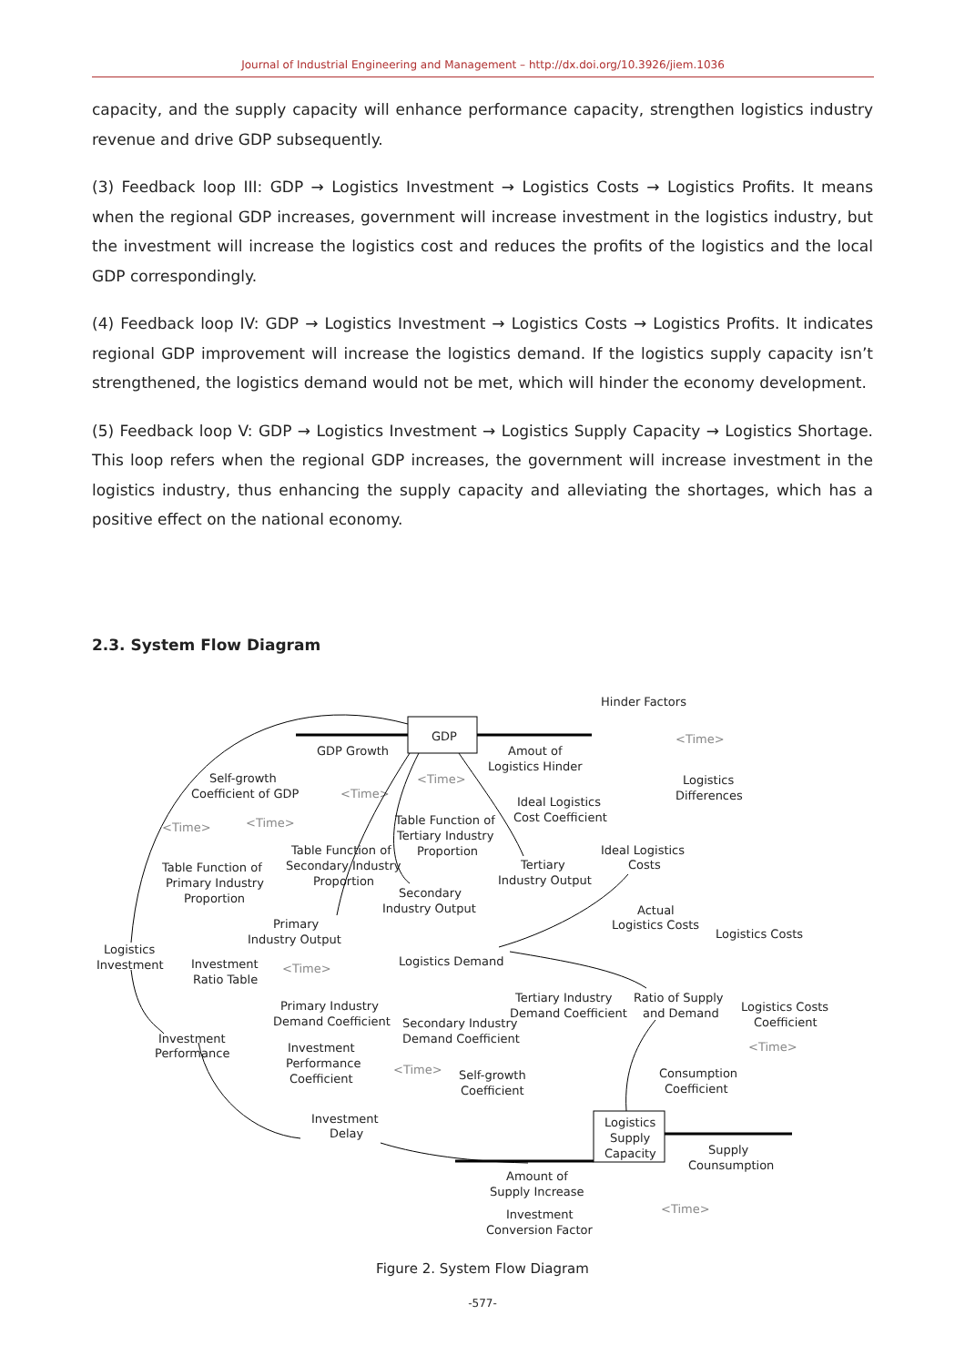Journal of Industrial Engineering and Management – http://dx.doi.org/10.3926/jiem.1036
capacity, and the supply capacity will enhance performance capacity, strengthen logistics industry revenue and drive GDP subsequently.
(3) Feedback loop III: GDP → Logistics Investment → Logistics Costs → Logistics Profits. It means when the regional GDP increases, government will increase investment in the logistics industry, but the investment will increase the logistics cost and reduces the profits of the logistics and the local GDP correspondingly.
(4) Feedback loop IV: GDP → Logistics Investment → Logistics Costs → Logistics Profits. It indicates regional GDP improvement will increase the logistics demand. If the logistics supply capacity isn’t strengthened, the logistics demand would not be met, which will hinder the economy development.
(5) Feedback loop V: GDP → Logistics Investment → Logistics Supply Capacity → Logistics Shortage. This loop refers when the regional GDP increases, the government will increase investment in the logistics industry, thus enhancing the supply capacity and alleviating the shortages, which has a positive effect on the national economy.
2.3. System Flow Diagram
GDP
Hinder Factors
<Time>
GDP Growth
Amout of
Logistics Hinder
Logistics
Differences
Self-growth
Coefficient of GDP
<Time>
<Time>
Ideal Logistics
Cost Coefficient
<Time>
<Time>
Table Function of
Tertiary Industry
Proportion
Table Function of
Secondary Industry
Proportion
Ideal Logistics
Costs
Tertiary
Industry Output
Table Function of
Primary Industry
Proportion
Secondary
Industry Output
Actual
Logistics Costs
Logistics Costs
Primary
Industry Output
Logistics
Investment
Investment
Ratio Table
<Time>
Logistics Demand
Tertiary Industry
Demand Coefficient
Ratio of Supply
and Demand
Primary Industry
Demand Coefficient
Secondary Industry
Demand Coefficient
Logistics Costs
Coefficient
Investment
Performance
Investment
Performance
Coefficient
<Time>
<Time>
Self-growth
Coefficient
Consumption
Coefficient
Investment
Delay
Logistics
Supply
Capacity
Supply
Counsumption
Amount of
Supply Increase
<Time>
Investment
Conversion Factor
Figure 2. System Flow Diagram
-577-